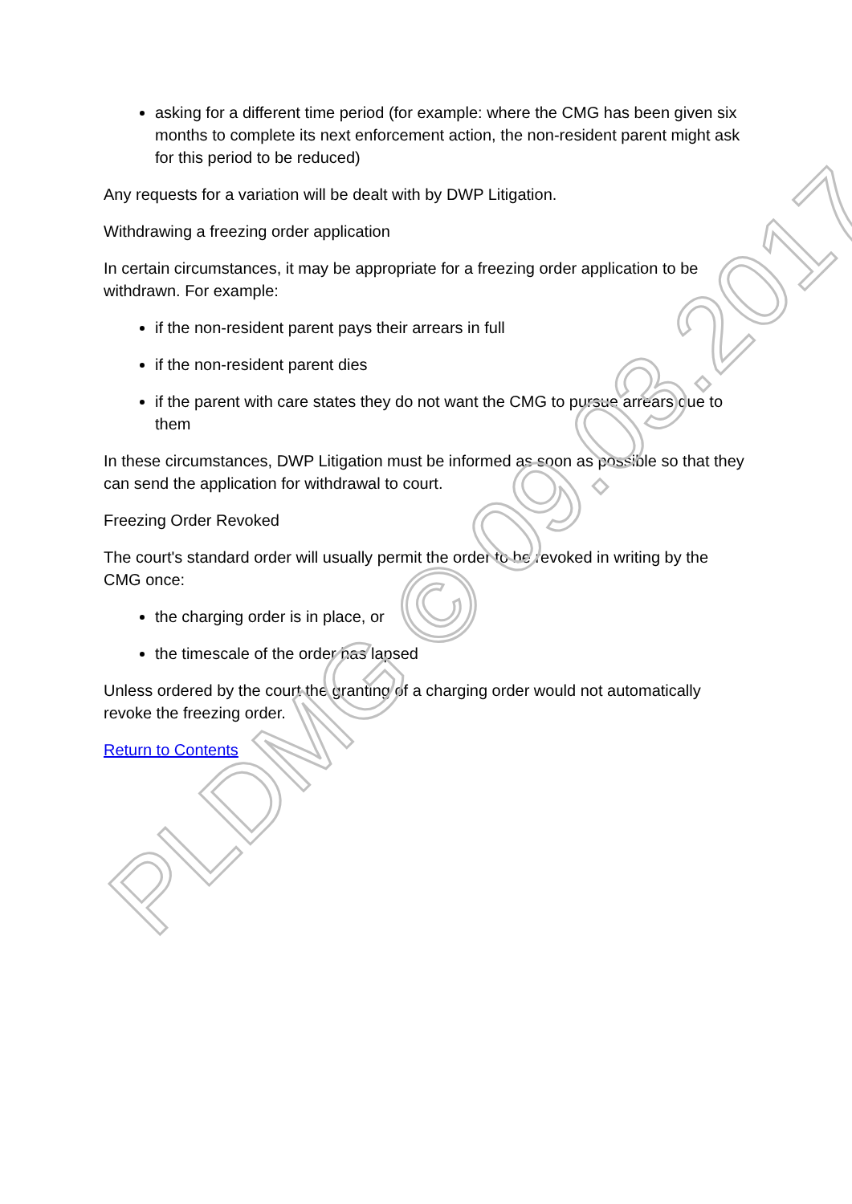asking for a different time period (for example: where the CMG has been given six months to complete its next enforcement action, the non-resident parent might ask for this period to be reduced)
Any requests for a variation will be dealt with by DWP Litigation.
Withdrawing a freezing order application
In certain circumstances, it may be appropriate for a freezing order application to be withdrawn. For example:
if the non-resident parent pays their arrears in full
if the non-resident parent dies
if the parent with care states they do not want the CMG to pursue arrears due to them
In these circumstances, DWP Litigation must be informed as soon as possible so that they can send the application for withdrawal to court.
Freezing Order Revoked
The court's standard order will usually permit the order to be revoked in writing by the CMG once:
the charging order is in place, or
the timescale of the order has lapsed
Unless ordered by the court the granting of a charging order would not automatically revoke the freezing order.
Return to Contents
PLDMG © 09.03.2017